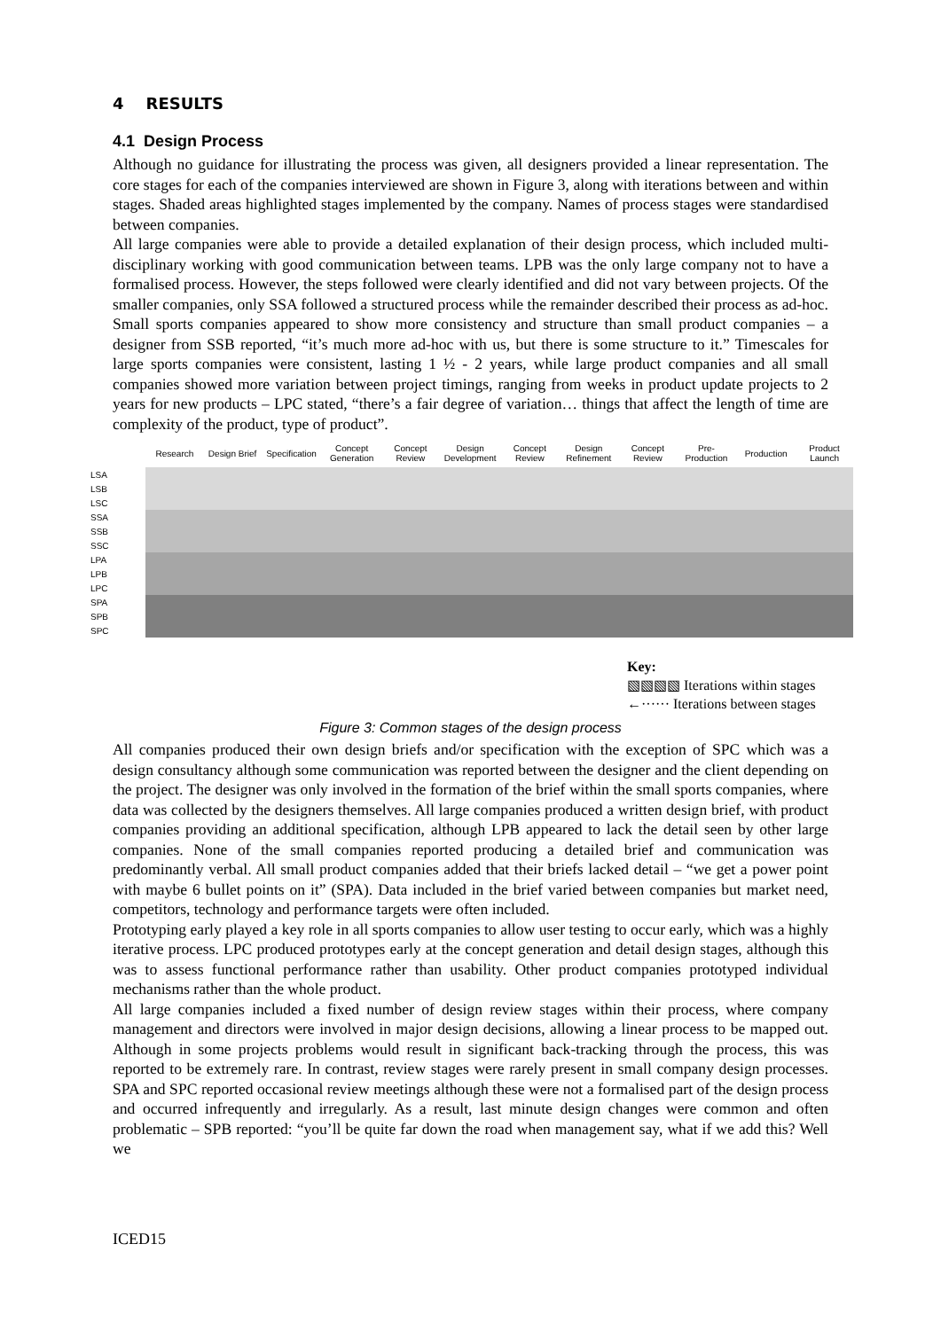4 RESULTS
4.1 Design Process
Although no guidance for illustrating the process was given, all designers provided a linear representation. The core stages for each of the companies interviewed are shown in Figure 3, along with iterations between and within stages. Shaded areas highlighted stages implemented by the company. Names of process stages were standardised between companies.
All large companies were able to provide a detailed explanation of their design process, which included multi-disciplinary working with good communication between teams. LPB was the only large company not to have a formalised process. However, the steps followed were clearly identified and did not vary between projects. Of the smaller companies, only SSA followed a structured process while the remainder described their process as ad-hoc. Small sports companies appeared to show more consistency and structure than small product companies – a designer from SSB reported, “it’s much more ad-hoc with us, but there is some structure to it.” Timescales for large sports companies were consistent, lasting 1 ½ - 2 years, while large product companies and all small companies showed more variation between project timings, ranging from weeks in product update projects to 2 years for new products – LPC stated, “there’s a fair degree of variation… things that affect the length of time are complexity of the product, type of product”.
| | Research | Design Brief | Specification | Concept Generation | Concept Review | Design Development | Concept Review | Design Refinement | Concept Review | Pre-Production | Production | Product Launch |
| --- | --- | --- | --- | --- | --- | --- | --- | --- | --- | --- | --- | --- |
| LSA | | | | | | | | | | | | |
| LSB | | | | | | | | | | | | |
| LSC | | | | | | | | | | | | |
| SSA | | | | | | | | | | | | |
| SSB | | | | | | | | | | | | |
| SSC | | | | | | | | | | | | |
| LPA | | | | | | | | | | | | |
| LPB | | | | | | | | | | | | |
| LPC | | | | | | | | | | | | |
| SPA | | | | | | | | | | | | |
| SPB | | | | | | | | | | | | |
| SPC | | | | | | | | | | | | |
Key:
▧▧▧▧ Iterations within stages
←······ Iterations between stages
Figure 3: Common stages of the design process
All companies produced their own design briefs and/or specification with the exception of SPC which was a design consultancy although some communication was reported between the designer and the client depending on the project. The designer was only involved in the formation of the brief within the small sports companies, where data was collected by the designers themselves. All large companies produced a written design brief, with product companies providing an additional specification, although LPB appeared to lack the detail seen by other large companies. None of the small companies reported producing a detailed brief and communication was predominantly verbal. All small product companies added that their briefs lacked detail – “we get a power point with maybe 6 bullet points on it” (SPA). Data included in the brief varied between companies but market need, competitors, technology and performance targets were often included.
Prototyping early played a key role in all sports companies to allow user testing to occur early, which was a highly iterative process. LPC produced prototypes early at the concept generation and detail design stages, although this was to assess functional performance rather than usability. Other product companies prototyped individual mechanisms rather than the whole product.
All large companies included a fixed number of design review stages within their process, where company management and directors were involved in major design decisions, allowing a linear process to be mapped out. Although in some projects problems would result in significant back-tracking through the process, this was reported to be extremely rare. In contrast, review stages were rarely present in small company design processes. SPA and SPC reported occasional review meetings although these were not a formalised part of the design process and occurred infrequently and irregularly. As a result, last minute design changes were common and often problematic – SPB reported: “you’ll be quite far down the road when management say, what if we add this? Well we
ICED15